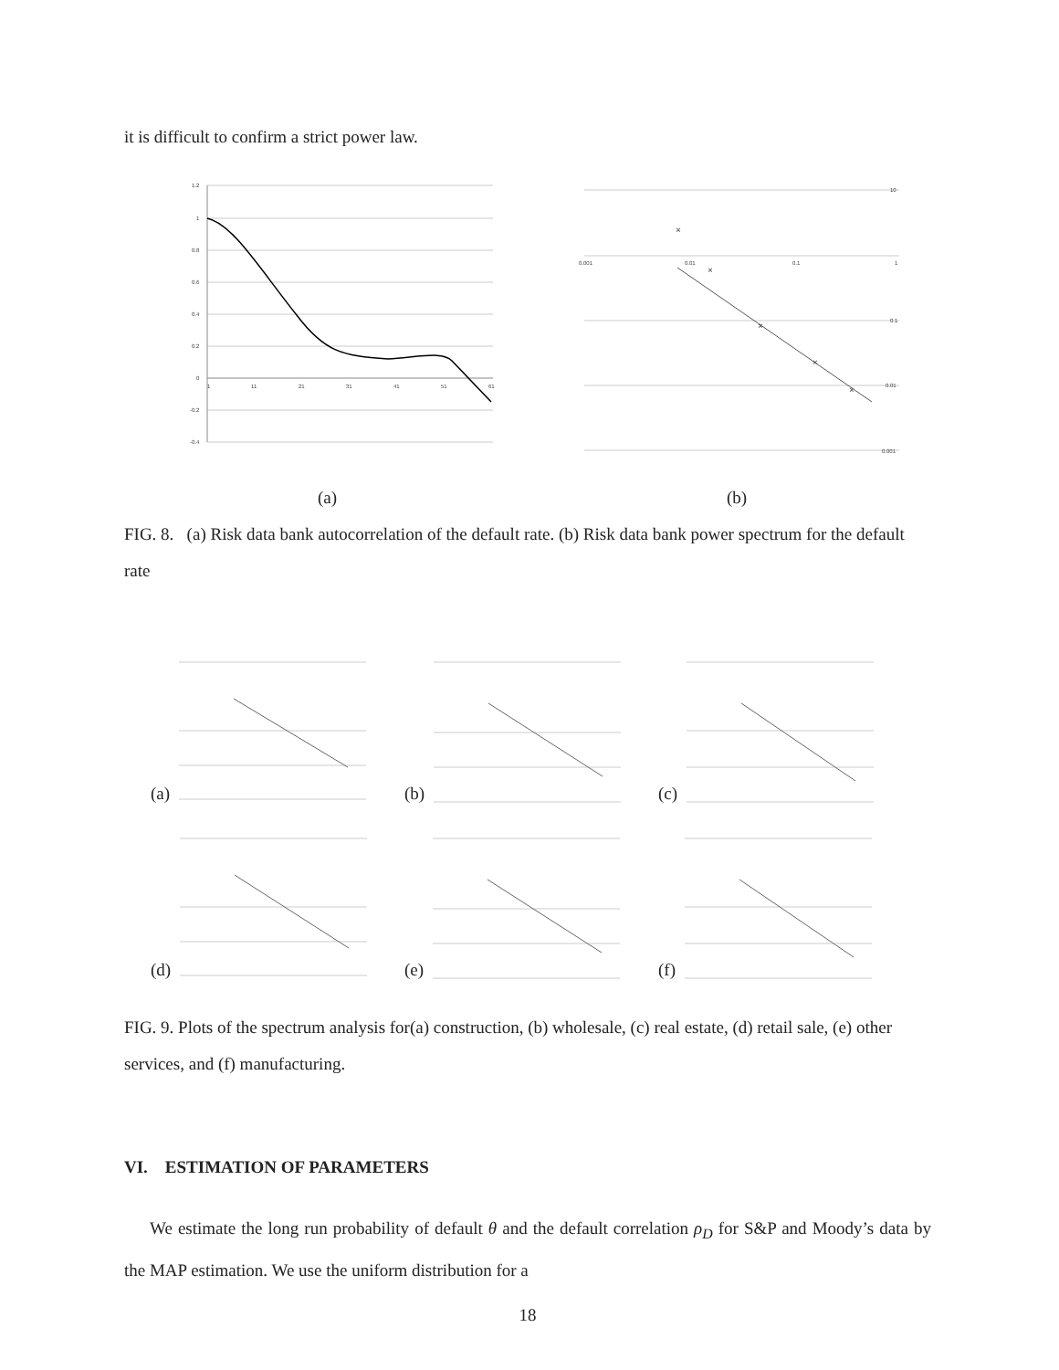it is difficult to confirm a strict power law.
1.2
1
0.8
0.6
0.4
0.2
0
-0.2
-0.4
1
11
21
31
41
51
61
0.001
0.01
0.1
1
10
0.1
0.01
0.001
×
×
×
×
×
(a) (b)
FIG. 8. (a) Risk data bank autocorrelation of the default rate. (b) Risk data bank power spectrum for the default rate
(a) (b) (c)
(d) (e) (f)
FIG. 9. Plots of the spectrum analysis for(a) construction, (b) wholesale, (c) real estate, (d) retail sale, (e) other services, and (f) manufacturing.
VI. ESTIMATION OF PARAMETERS
We estimate the long run probability of default θ and the default correlation ρ<sub>D</sub> for S&P and Moody’s data by the MAP estimation. We use the uniform distribution for a
18